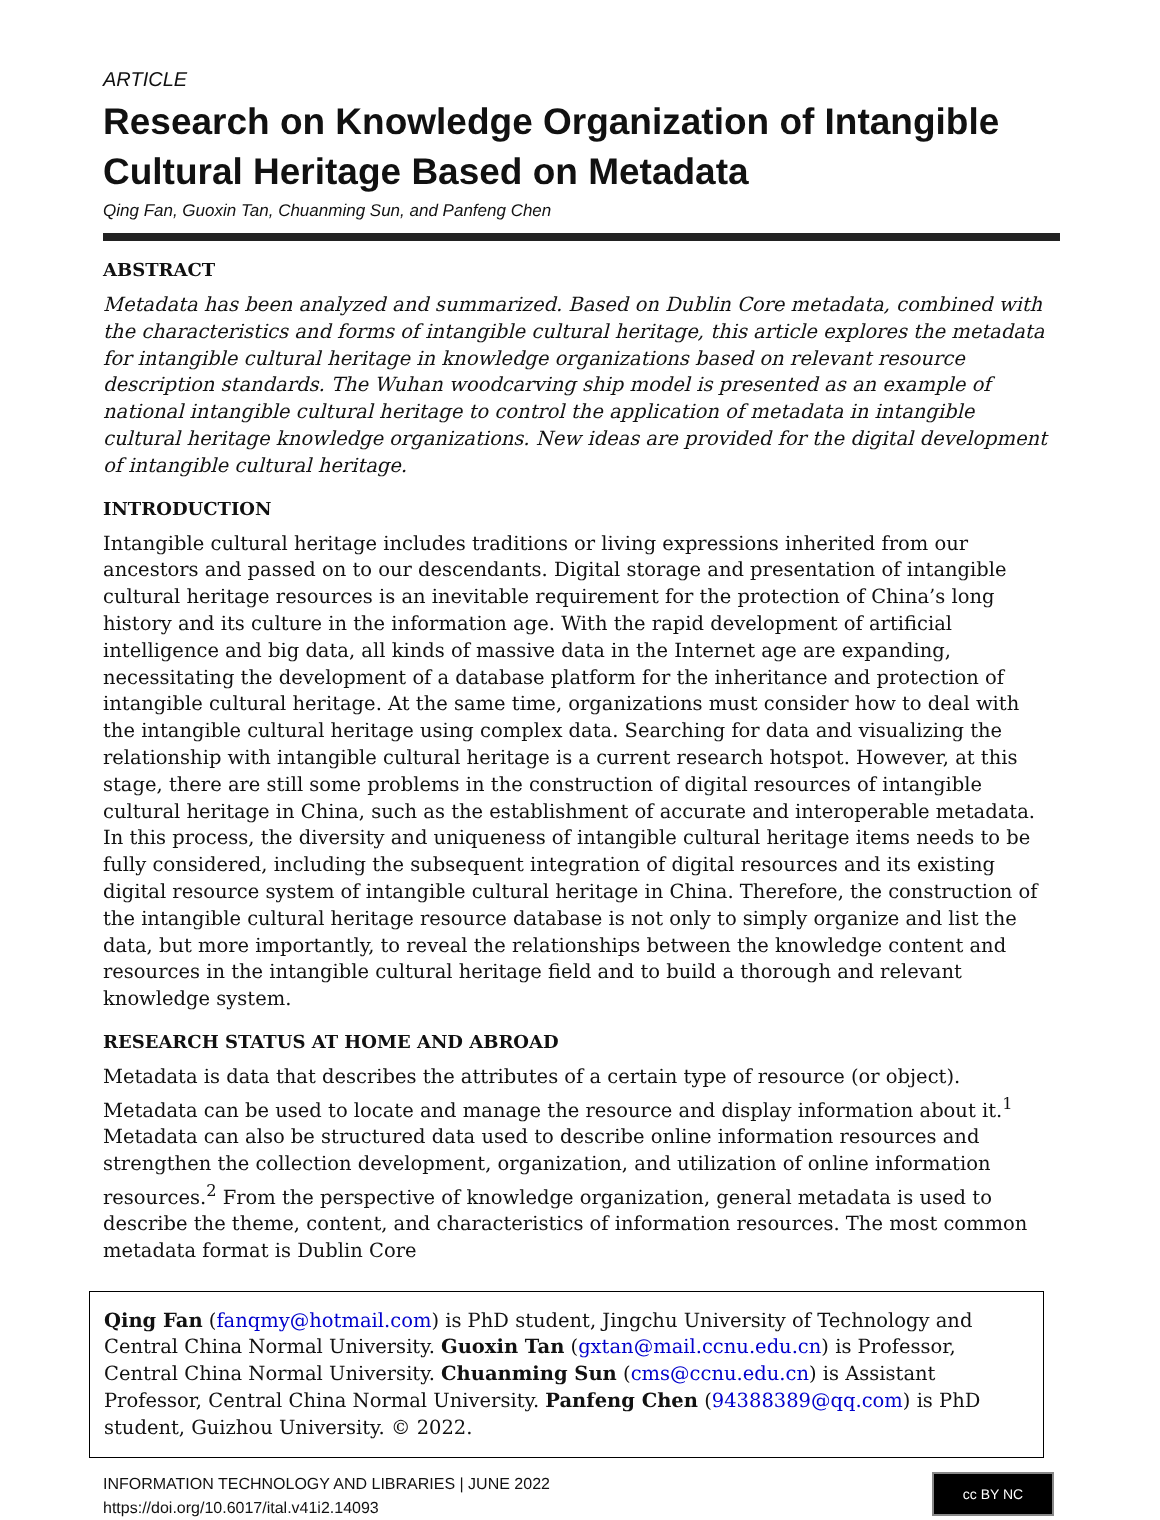ARTICLE
Research on Knowledge Organization of Intangible Cultural Heritage Based on Metadata
Qing Fan, Guoxin Tan, Chuanming Sun, and Panfeng Chen
ABSTRACT
Metadata has been analyzed and summarized. Based on Dublin Core metadata, combined with the characteristics and forms of intangible cultural heritage, this article explores the metadata for intangible cultural heritage in knowledge organizations based on relevant resource description standards. The Wuhan woodcarving ship model is presented as an example of national intangible cultural heritage to control the application of metadata in intangible cultural heritage knowledge organizations. New ideas are provided for the digital development of intangible cultural heritage.
INTRODUCTION
Intangible cultural heritage includes traditions or living expressions inherited from our ancestors and passed on to our descendants. Digital storage and presentation of intangible cultural heritage resources is an inevitable requirement for the protection of China’s long history and its culture in the information age. With the rapid development of artificial intelligence and big data, all kinds of massive data in the Internet age are expanding, necessitating the development of a database platform for the inheritance and protection of intangible cultural heritage. At the same time, organizations must consider how to deal with the intangible cultural heritage using complex data. Searching for data and visualizing the relationship with intangible cultural heritage is a current research hotspot. However, at this stage, there are still some problems in the construction of digital resources of intangible cultural heritage in China, such as the establishment of accurate and interoperable metadata. In this process, the diversity and uniqueness of intangible cultural heritage items needs to be fully considered, including the subsequent integration of digital resources and its existing digital resource system of intangible cultural heritage in China. Therefore, the construction of the intangible cultural heritage resource database is not only to simply organize and list the data, but more importantly, to reveal the relationships between the knowledge content and resources in the intangible cultural heritage field and to build a thorough and relevant knowledge system.
RESEARCH STATUS AT HOME AND ABROAD
Metadata is data that describes the attributes of a certain type of resource (or object). Metadata can be used to locate and manage the resource and display information about it.<sup>1</sup> Metadata can also be structured data used to describe online information resources and strengthen the collection development, organization, and utilization of online information resources.<sup>2</sup> From the perspective of knowledge organization, general metadata is used to describe the theme, content, and characteristics of information resources. The most common metadata format is Dublin Core
Qing Fan (fanqmy@hotmail.com) is PhD student, Jingchu University of Technology and Central China Normal University. Guoxin Tan (gxtan@mail.ccnu.edu.cn) is Professor, Central China Normal University. Chuanming Sun (cms@ccnu.edu.cn) is Assistant Professor, Central China Normal University. Panfeng Chen (94388389@qq.com) is PhD student, Guizhou University. © 2022.
INFORMATION TECHNOLOGY AND LIBRARIES | JUNE 2022
https://doi.org/10.6017/ital.v41i2.14093
cc BY NC